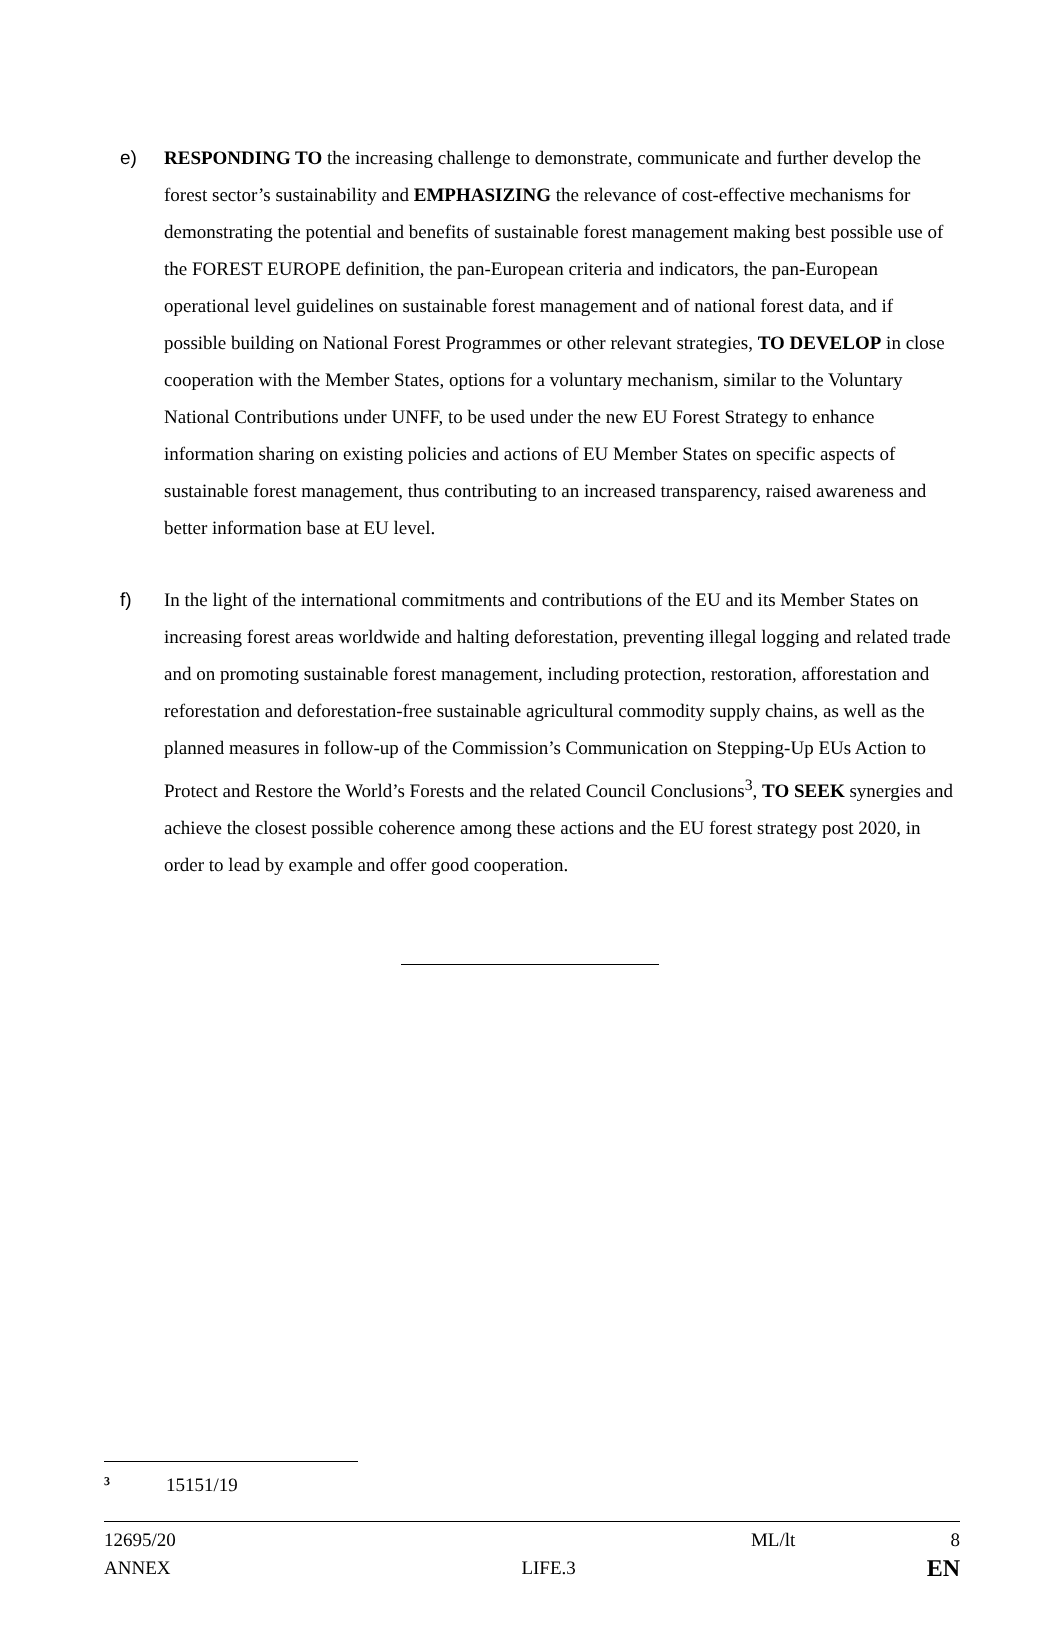e) RESPONDING TO the increasing challenge to demonstrate, communicate and further develop the forest sector’s sustainability and EMPHASIZING the relevance of cost-effective mechanisms for demonstrating the potential and benefits of sustainable forest management making best possible use of the FOREST EUROPE definition, the pan-European criteria and indicators, the pan-European operational level guidelines on sustainable forest management and of national forest data, and if possible building on National Forest Programmes or other relevant strategies, TO DEVELOP in close cooperation with the Member States, options for a voluntary mechanism, similar to the Voluntary National Contributions under UNFF, to be used under the new EU Forest Strategy to enhance information sharing on existing policies and actions of EU Member States on specific aspects of sustainable forest management, thus contributing to an increased transparency, raised awareness and better information base at EU level.
f) In the light of the international commitments and contributions of the EU and its Member States on increasing forest areas worldwide and halting deforestation, preventing illegal logging and related trade and on promoting sustainable forest management, including protection, restoration, afforestation and reforestation and deforestation-free sustainable agricultural commodity supply chains, as well as the planned measures in follow-up of the Commission’s Communication on Stepping-Up EUs Action to Protect and Restore the World’s Forests and the related Council Conclusions<sup>3</sup>, TO SEEK synergies and achieve the closest possible coherence among these actions and the EU forest strategy post 2020, in order to lead by example and offer good cooperation.
<sup>3</sup> 15151/19
12695/20 ML/lt 8
ANNEX LIFE.3 EN